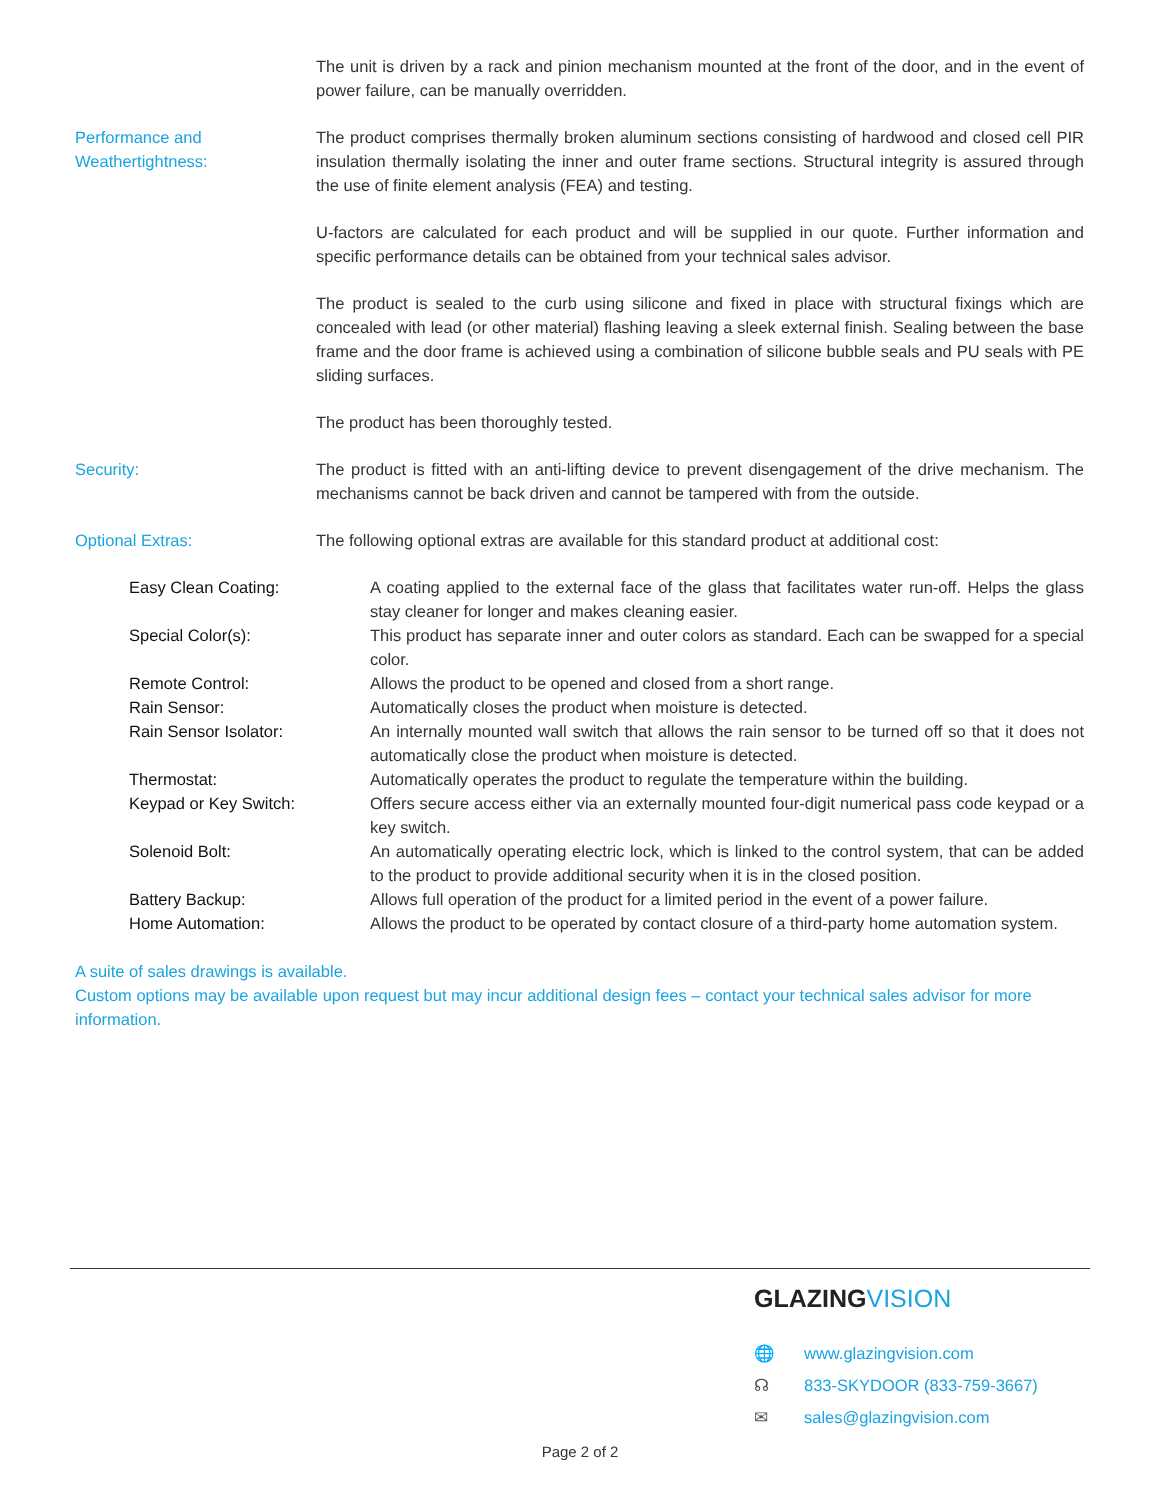The unit is driven by a rack and pinion mechanism mounted at the front of the door, and in the event of power failure, can be manually overridden.
Performance and
Weathertightness:
The product comprises thermally broken aluminum sections consisting of hardwood and closed cell PIR insulation thermally isolating the inner and outer frame sections. Structural integrity is assured through the use of finite element analysis (FEA) and testing.
U-factors are calculated for each product and will be supplied in our quote. Further information and specific performance details can be obtained from your technical sales advisor.
The product is sealed to the curb using silicone and fixed in place with structural fixings which are concealed with lead (or other material) flashing leaving a sleek external finish. Sealing between the base frame and the door frame is achieved using a combination of silicone bubble seals and PU seals with PE sliding surfaces.
The product has been thoroughly tested.
Security: The product is fitted with an anti-lifting device to prevent disengagement of the drive mechanism. The mechanisms cannot be back driven and cannot be tampered with from the outside.
Optional Extras: The following optional extras are available for this standard product at additional cost:
Easy Clean Coating: A coating applied to the external face of the glass that facilitates water run-off. Helps the glass stay cleaner for longer and makes cleaning easier.
Special Color(s): This product has separate inner and outer colors as standard. Each can be swapped for a special color.
Remote Control: Allows the product to be opened and closed from a short range.
Rain Sensor: Automatically closes the product when moisture is detected.
Rain Sensor Isolator: An internally mounted wall switch that allows the rain sensor to be turned off so that it does not automatically close the product when moisture is detected.
Thermostat: Automatically operates the product to regulate the temperature within the building.
Keypad or Key Switch: Offers secure access either via an externally mounted four-digit numerical pass code keypad or a key switch.
Solenoid Bolt: An automatically operating electric lock, which is linked to the control system, that can be added to the product to provide additional security when it is in the closed position.
Battery Backup: Allows full operation of the product for a limited period in the event of a power failure.
Home Automation: Allows the product to be operated by contact closure of a third-party home automation system.
A suite of sales drawings is available.
Custom options may be available upon request but may incur additional design fees – contact your technical sales advisor for more information.
GLAZINGVISION
🌐 www.glazingvision.com
☊ 833-SKYDOOR (833-759-3667)
✉ sales@glazingvision.com
Page 2 of 2